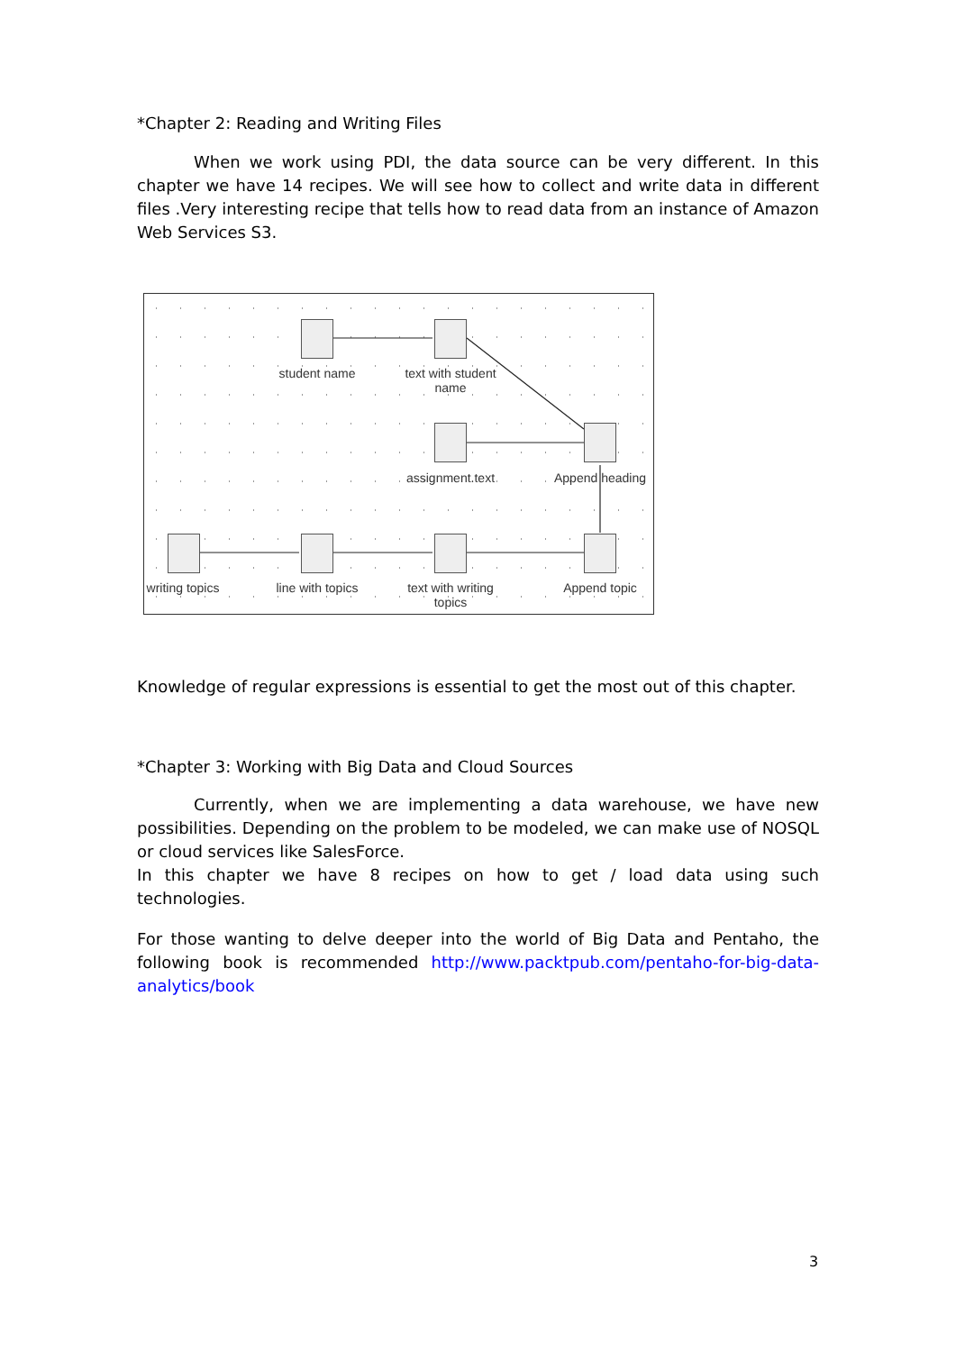*Chapter 2: Reading and Writing Files
When we work using PDI, the data source can be very different. In this chapter we have 14 recipes. We will see how to collect and write data in different files .Very interesting recipe that tells how to read data from an instance of Amazon Web Services S3.
student name
text with student name
assignment.text Append heading
writing topics
line with topics
text with writing topics
Append topic
Knowledge of regular expressions is essential to get the most out of this chapter.
*Chapter 3: Working with Big Data and Cloud Sources
Currently, when we are implementing a data warehouse, we have new possibilities. Depending on the problem to be modeled, we can make use of NOSQL or cloud services like SalesForce.
In this chapter we have 8 recipes on how to get / load data using such technologies.
For those wanting to delve deeper into the world of Big Data and Pentaho, the following book is recommended http://www.packtpub.com/pentaho-for-big-data-analytics/book
3